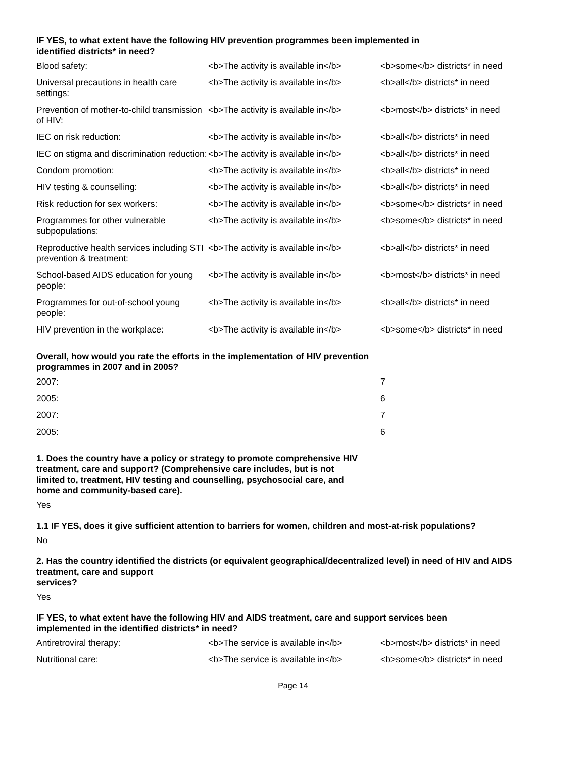IF YES, to what extent have the following HIV prevention programmes been implemented in
identified districts* in need?
| Blood safety: | <b>The activity is available in</b> | <b>some</b> districts* in need |
| Universal precautions in health care settings: | <b>The activity is available in</b> | <b>all</b> districts* in need |
| Prevention of mother-to-child transmission of HIV: | <b>The activity is available in</b> | <b>most</b> districts* in need |
| IEC on risk reduction: | <b>The activity is available in</b> | <b>all</b> districts* in need |
| IEC on stigma and discrimination reduction: | <b>The activity is available in</b> | <b>all</b> districts* in need |
| Condom promotion: | <b>The activity is available in</b> | <b>all</b> districts* in need |
| HIV testing & counselling: | <b>The activity is available in</b> | <b>all</b> districts* in need |
| Risk reduction for sex workers: | <b>The activity is available in</b> | <b>some</b> districts* in need |
| Programmes for other vulnerable subpopulations: | <b>The activity is available in</b> | <b>some</b> districts* in need |
| Reproductive health services including STI prevention & treatment: | <b>The activity is available in</b> | <b>all</b> districts* in need |
| School-based AIDS education for young people: | <b>The activity is available in</b> | <b>most</b> districts* in need |
| Programmes for out-of-school young people: | <b>The activity is available in</b> | <b>all</b> districts* in need |
| HIV prevention in the workplace: | <b>The activity is available in</b> | <b>some</b> districts* in need |
Overall, how would you rate the efforts in the implementation of HIV prevention
programmes in 2007 and in 2005?
| 2007: | 7 |
| 2005: | 6 |
| 2007: | 7 |
| 2005: | 6 |
1. Does the country have a policy or strategy to promote comprehensive HIV
treatment, care and support? (Comprehensive care includes, but is not
limited to, treatment, HIV testing and counselling, psychosocial care, and
home and community-based care).
Yes
1.1 IF YES, does it give sufficient attention to barriers for women, children and most-at-risk populations?
No
2. Has the country identified the districts (or equivalent geographical/decentralized level) in need of HIV and AIDS treatment, care and support
services?
Yes
IF YES, to what extent have the following HIV and AIDS treatment, care and support services been
implemented in the identified districts* in need?
| Antiretroviral therapy: | <b>The service is available in</b> | <b>most</b> districts* in need |
| Nutritional care: | <b>The service is available in</b> | <b>some</b> districts* in need |
Page 14